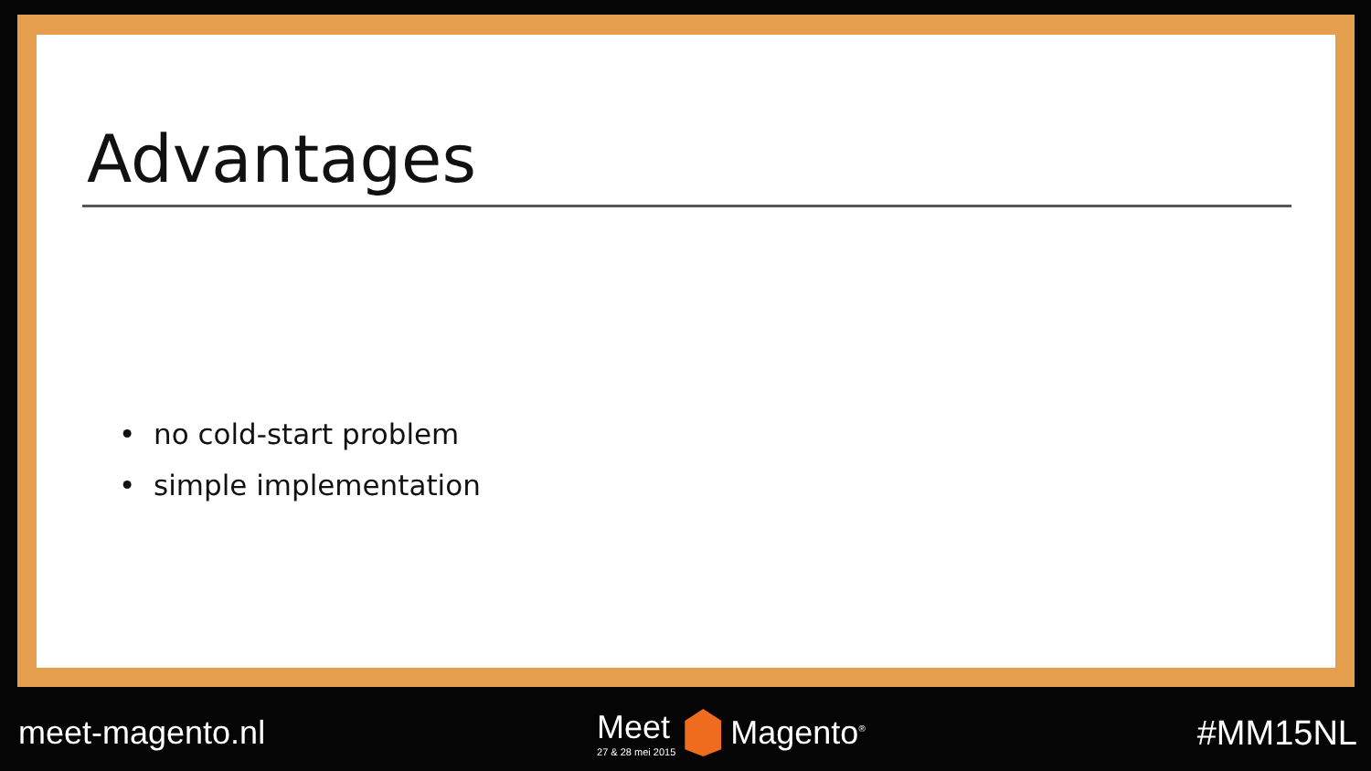Advantages
• no cold-start problem
• simple implementation
meet-magento.nl
Meet
27 & 28 mei 2015
Magento<sup>®</sup>
#MM15NL